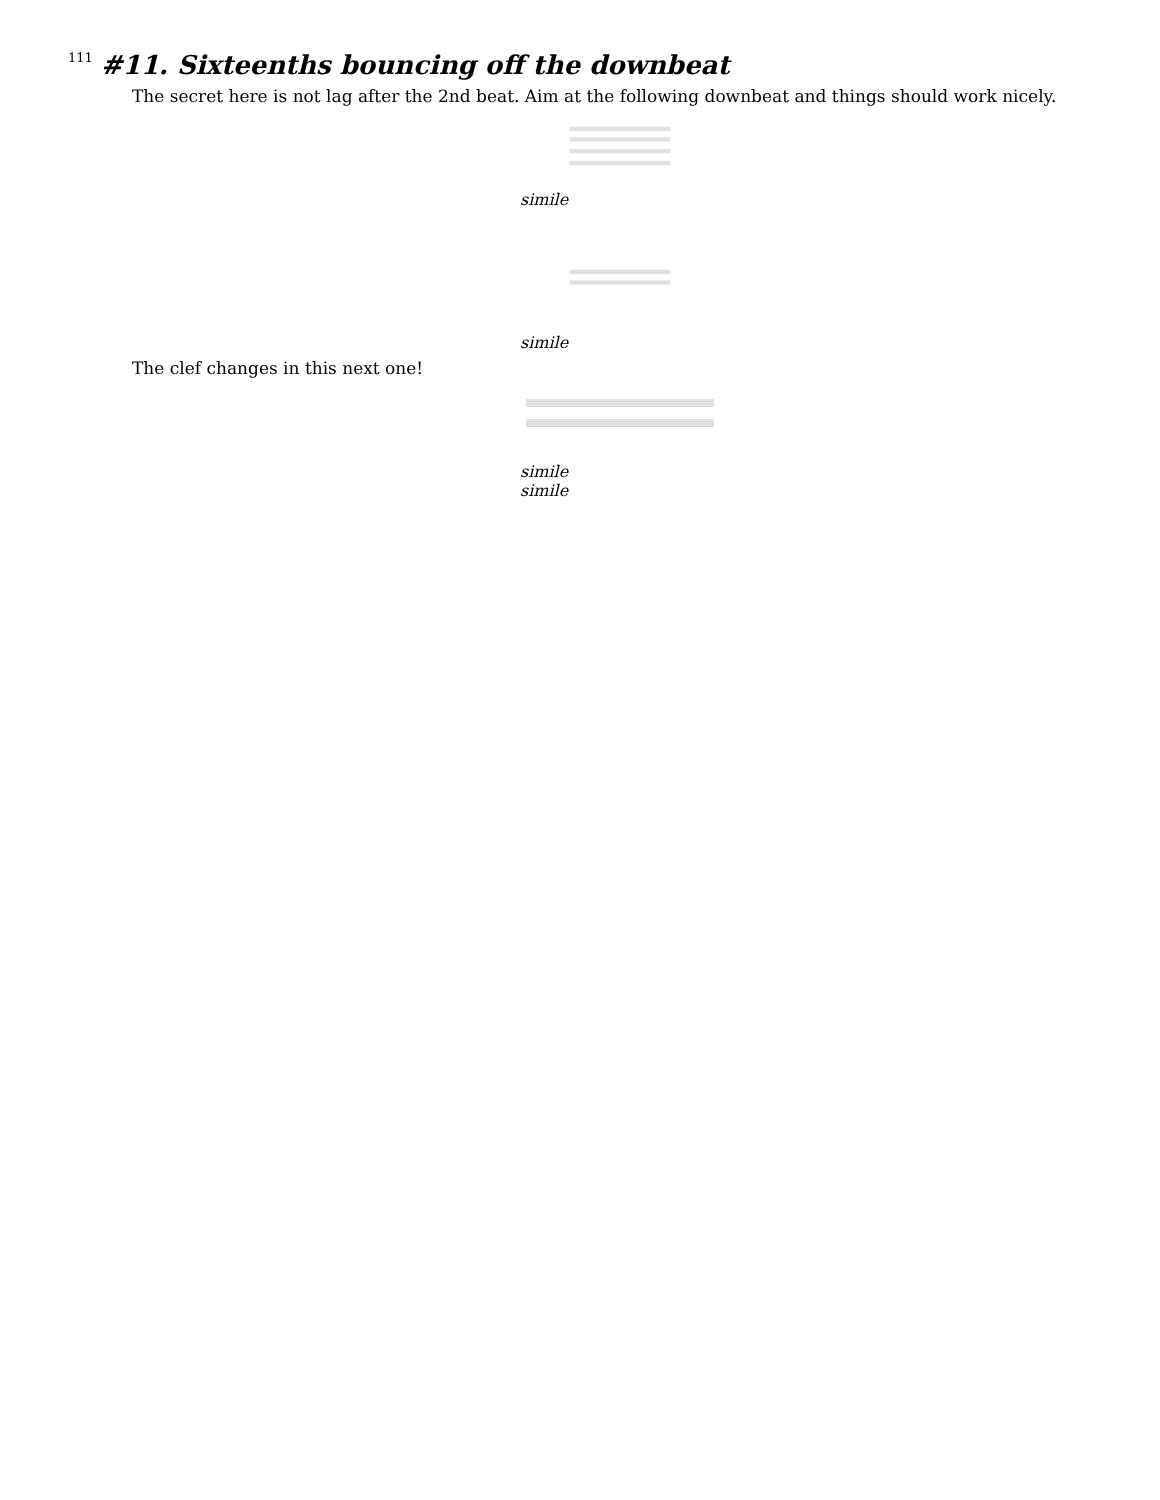111
#11. Sixteenths bouncing off the downbeat
The secret here is not lag after the 2nd beat. Aim at the following downbeat and things should work nicely.
simile
simile
The clef changes in this next one!
simile
simile